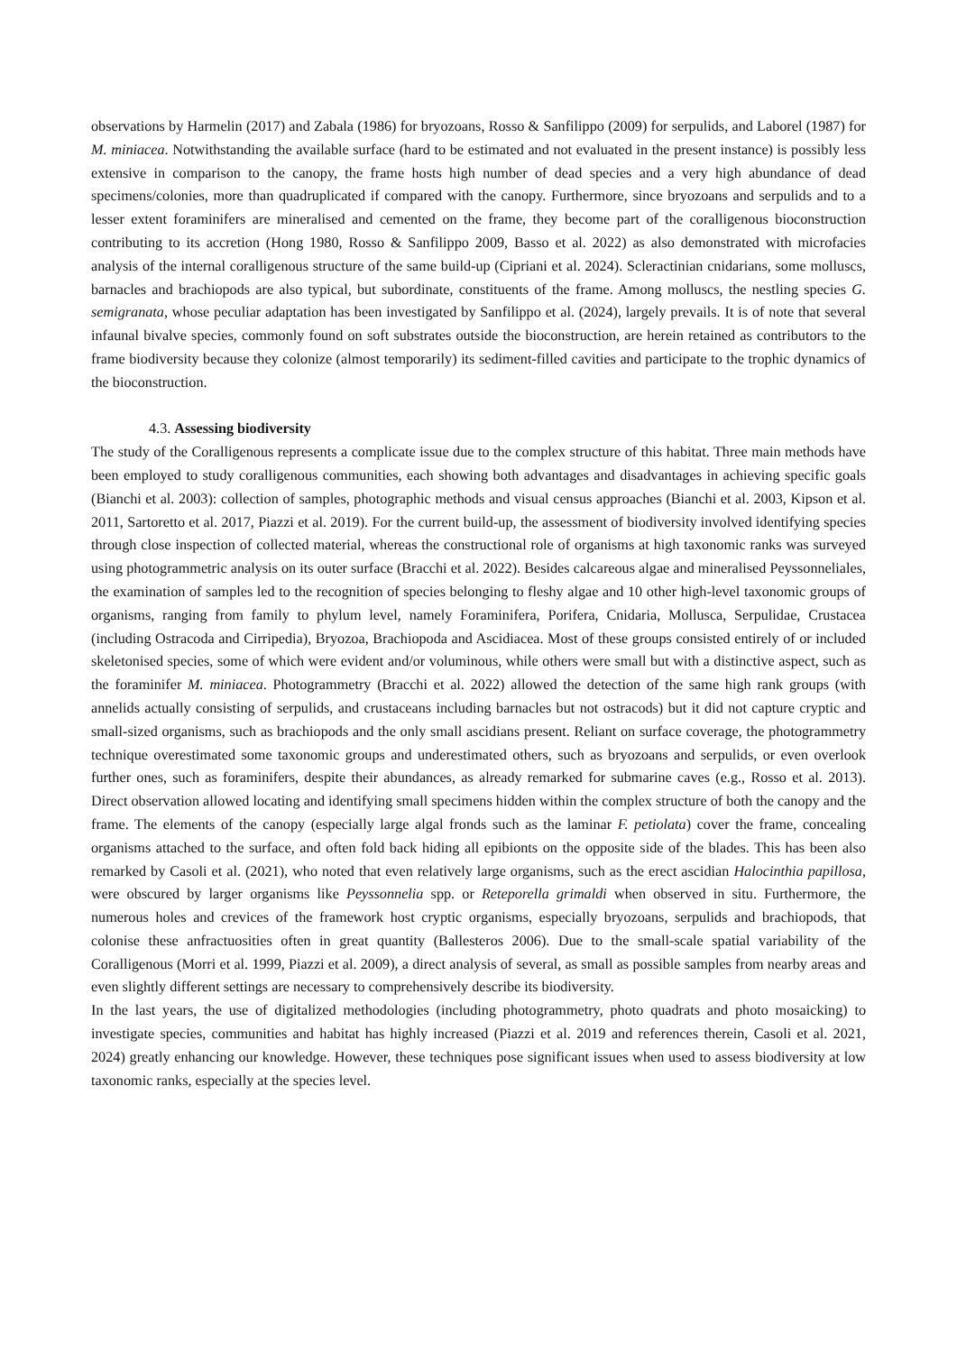observations by Harmelin (2017) and Zabala (1986) for bryozoans, Rosso & Sanfilippo (2009) for serpulids, and Laborel (1987) for M. miniacea. Notwithstanding the available surface (hard to be estimated and not evaluated in the present instance) is possibly less extensive in comparison to the canopy, the frame hosts high number of dead species and a very high abundance of dead specimens/colonies, more than quadruplicated if compared with the canopy. Furthermore, since bryozoans and serpulids and to a lesser extent foraminifers are mineralised and cemented on the frame, they become part of the coralligenous bioconstruction contributing to its accretion (Hong 1980, Rosso & Sanfilippo 2009, Basso et al. 2022) as also demonstrated with microfacies analysis of the internal coralligenous structure of the same build-up (Cipriani et al. 2024). Scleractinian cnidarians, some molluscs, barnacles and brachiopods are also typical, but subordinate, constituents of the frame. Among molluscs, the nestling species G. semigranata, whose peculiar adaptation has been investigated by Sanfilippo et al. (2024), largely prevails. It is of note that several infaunal bivalve species, commonly found on soft substrates outside the bioconstruction, are herein retained as contributors to the frame biodiversity because they colonize (almost temporarily) its sediment-filled cavities and participate to the trophic dynamics of the bioconstruction.
4.3. Assessing biodiversity
The study of the Coralligenous represents a complicate issue due to the complex structure of this habitat. Three main methods have been employed to study coralligenous communities, each showing both advantages and disadvantages in achieving specific goals (Bianchi et al. 2003): collection of samples, photographic methods and visual census approaches (Bianchi et al. 2003, Kipson et al. 2011, Sartoretto et al. 2017, Piazzi et al. 2019). For the current build-up, the assessment of biodiversity involved identifying species through close inspection of collected material, whereas the constructional role of organisms at high taxonomic ranks was surveyed using photogrammetric analysis on its outer surface (Bracchi et al. 2022). Besides calcareous algae and mineralised Peyssonneliales, the examination of samples led to the recognition of species belonging to fleshy algae and 10 other high-level taxonomic groups of organisms, ranging from family to phylum level, namely Foraminifera, Porifera, Cnidaria, Mollusca, Serpulidae, Crustacea (including Ostracoda and Cirripedia), Bryozoa, Brachiopoda and Ascidiacea. Most of these groups consisted entirely of or included skeletonised species, some of which were evident and/or voluminous, while others were small but with a distinctive aspect, such as the foraminifer M. miniacea. Photogrammetry (Bracchi et al. 2022) allowed the detection of the same high rank groups (with annelids actually consisting of serpulids, and crustaceans including barnacles but not ostracods) but it did not capture cryptic and small-sized organisms, such as brachiopods and the only small ascidians present. Reliant on surface coverage, the photogrammetry technique overestimated some taxonomic groups and underestimated others, such as bryozoans and serpulids, or even overlook further ones, such as foraminifers, despite their abundances, as already remarked for submarine caves (e.g., Rosso et al. 2013). Direct observation allowed locating and identifying small specimens hidden within the complex structure of both the canopy and the frame. The elements of the canopy (especially large algal fronds such as the laminar F. petiolata) cover the frame, concealing organisms attached to the surface, and often fold back hiding all epibionts on the opposite side of the blades. This has been also remarked by Casoli et al. (2021), who noted that even relatively large organisms, such as the erect ascidian Halocinthia papillosa, were obscured by larger organisms like Peyssonnelia spp. or Reteporella grimaldi when observed in situ. Furthermore, the numerous holes and crevices of the framework host cryptic organisms, especially bryozoans, serpulids and brachiopods, that colonise these anfractuosities often in great quantity (Ballesteros 2006). Due to the small-scale spatial variability of the Coralligenous (Morri et al. 1999, Piazzi et al. 2009), a direct analysis of several, as small as possible samples from nearby areas and even slightly different settings are necessary to comprehensively describe its biodiversity.
In the last years, the use of digitalized methodologies (including photogrammetry, photo quadrats and photo mosaicking) to investigate species, communities and habitat has highly increased (Piazzi et al. 2019 and references therein, Casoli et al. 2021, 2024) greatly enhancing our knowledge. However, these techniques pose significant issues when used to assess biodiversity at low taxonomic ranks, especially at the species level.